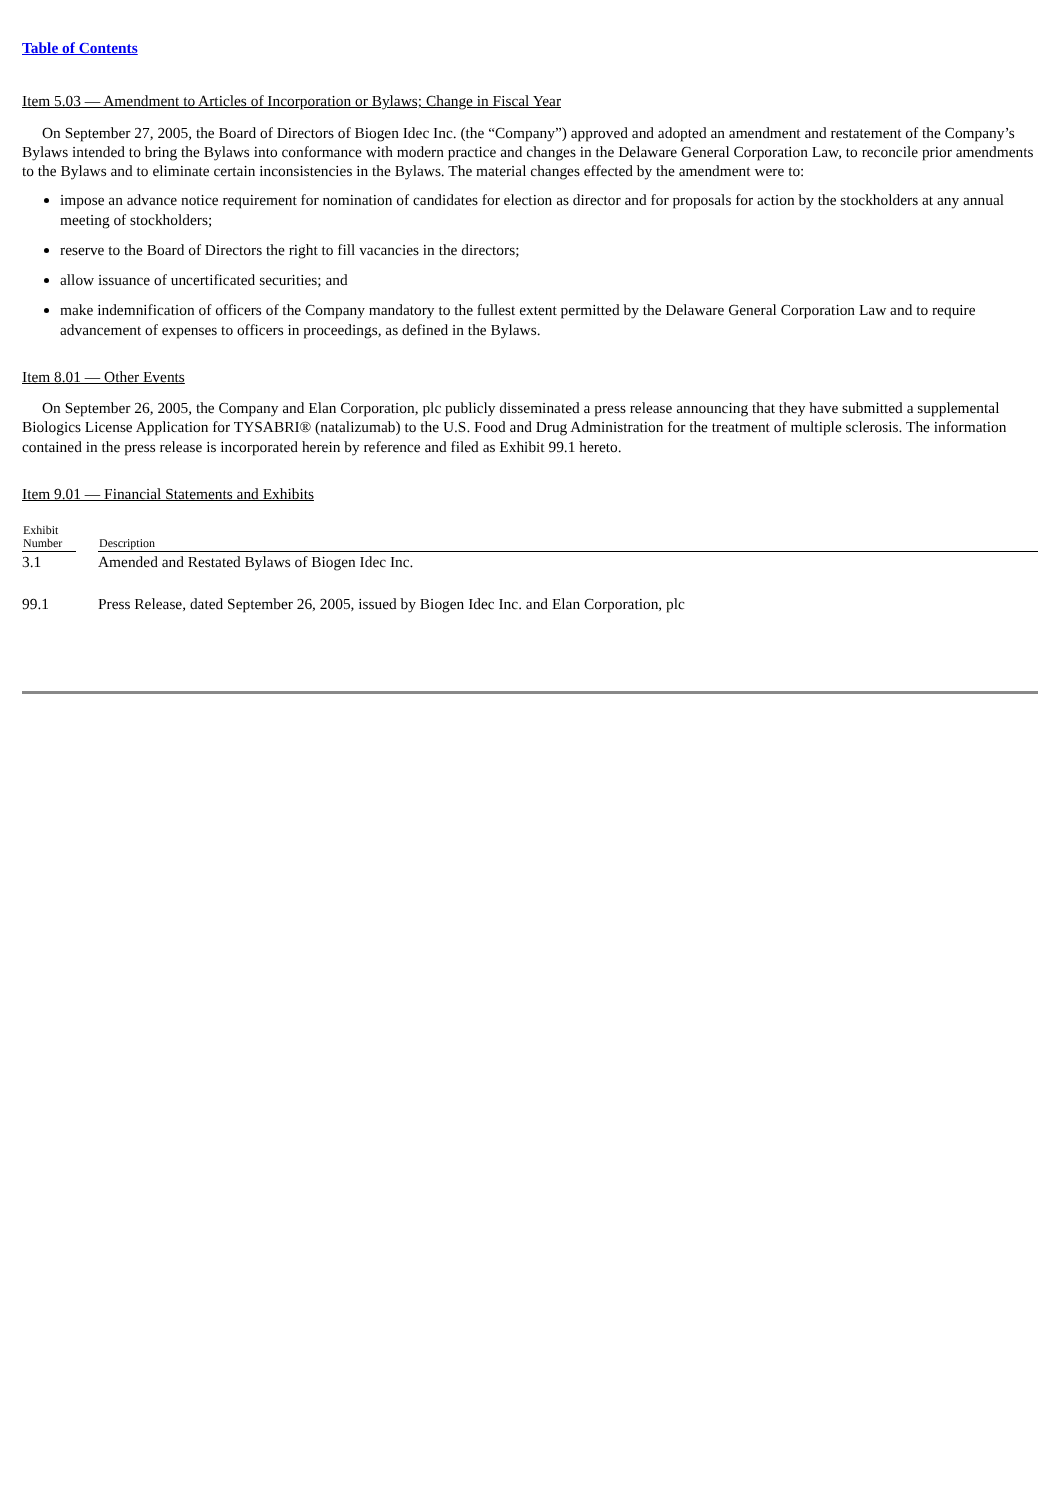Table of Contents
Item 5.03 — Amendment to Articles of Incorporation or Bylaws; Change in Fiscal Year
On September 27, 2005, the Board of Directors of Biogen Idec Inc. (the “Company”) approved and adopted an amendment and restatement of the Company’s Bylaws intended to bring the Bylaws into conformance with modern practice and changes in the Delaware General Corporation Law, to reconcile prior amendments to the Bylaws and to eliminate certain inconsistencies in the Bylaws. The material changes effected by the amendment were to:
impose an advance notice requirement for nomination of candidates for election as director and for proposals for action by the stockholders at any annual meeting of stockholders;
reserve to the Board of Directors the right to fill vacancies in the directors;
allow issuance of uncertificated securities; and
make indemnification of officers of the Company mandatory to the fullest extent permitted by the Delaware General Corporation Law and to require advancement of expenses to officers in proceedings, as defined in the Bylaws.
Item 8.01 — Other Events
On September 26, 2005, the Company and Elan Corporation, plc publicly disseminated a press release announcing that they have submitted a supplemental Biologics License Application for TYSABRI® (natalizumab) to the U.S. Food and Drug Administration for the treatment of multiple sclerosis. The information contained in the press release is incorporated herein by reference and filed as Exhibit 99.1 hereto.
Item 9.01 — Financial Statements and Exhibits
| Exhibit Number | | Description |
| --- | --- | --- |
| 3.1 | | Amended and Restated Bylaws of Biogen Idec Inc. |
| 99.1 | | Press Release, dated September 26, 2005, issued by Biogen Idec Inc. and Elan Corporation, plc |